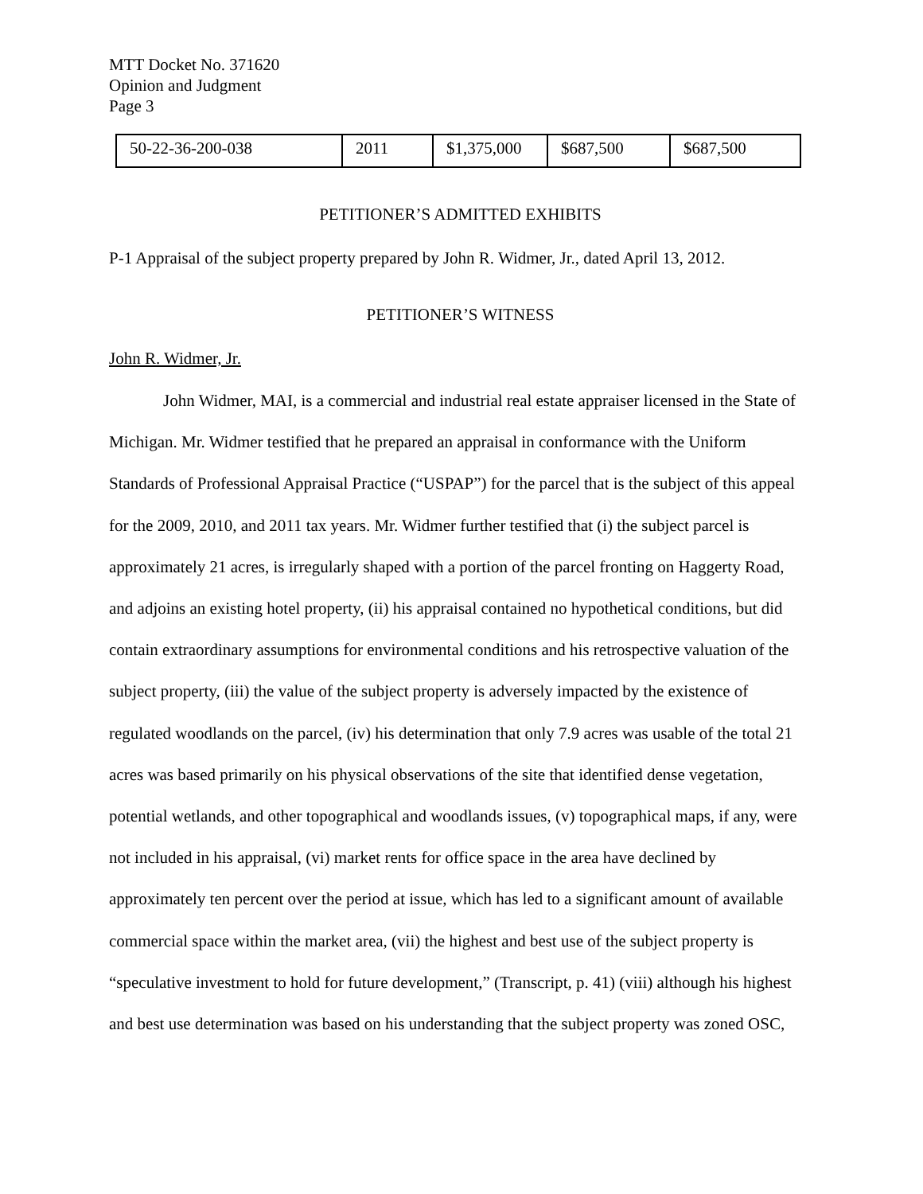MTT Docket No. 371620
Opinion and Judgment
Page 3
| 50-22-36-200-038 | 2011 | $1,375,000 | $687,500 | $687,500 |
PETITIONER’S ADMITTED EXHIBITS
P-1 Appraisal of the subject property prepared by John R. Widmer, Jr., dated April 13, 2012.
PETITIONER’S WITNESS
John R. Widmer, Jr.
John Widmer, MAI, is a commercial and industrial real estate appraiser licensed in the State of Michigan. Mr. Widmer testified that he prepared an appraisal in conformance with the Uniform Standards of Professional Appraisal Practice (“USPAP”) for the parcel that is the subject of this appeal for the 2009, 2010, and 2011 tax years. Mr. Widmer further testified that (i) the subject parcel is approximately 21 acres, is irregularly shaped with a portion of the parcel fronting on Haggerty Road, and adjoins an existing hotel property, (ii) his appraisal contained no hypothetical conditions, but did contain extraordinary assumptions for environmental conditions and his retrospective valuation of the subject property, (iii) the value of the subject property is adversely impacted by the existence of regulated woodlands on the parcel, (iv) his determination that only 7.9 acres was usable of the total 21 acres was based primarily on his physical observations of the site that identified dense vegetation, potential wetlands, and other topographical and woodlands issues, (v) topographical maps, if any, were not included in his appraisal, (vi) market rents for office space in the area have declined by approximately ten percent over the period at issue, which has led to a significant amount of available commercial space within the market area, (vii) the highest and best use of the subject property is “speculative investment to hold for future development,” (Transcript, p. 41) (viii) although his highest and best use determination was based on his understanding that the subject property was zoned OSC,